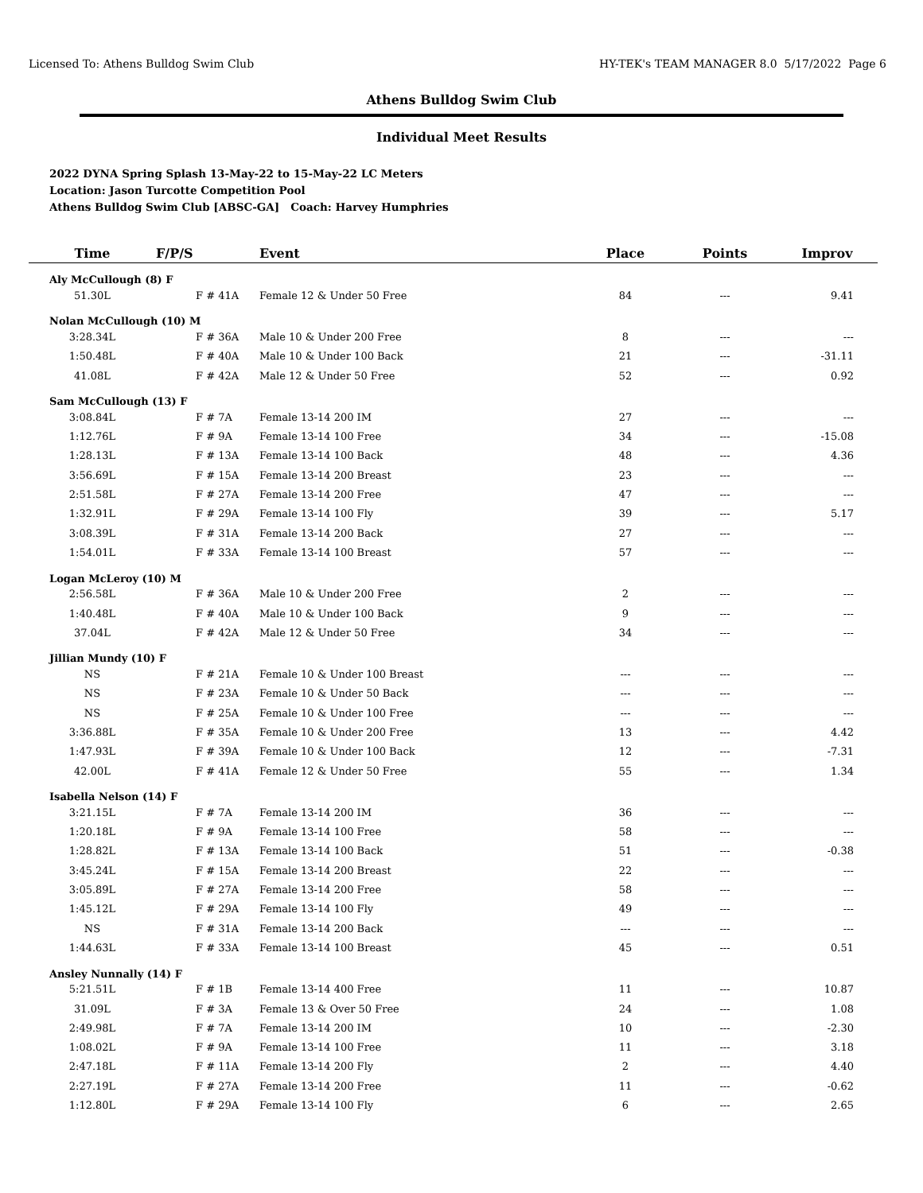Licensed To: Athens Bulldog Swim Club HY-TEK's TEAM MANAGER 8.0 5/17/2022 Page 6
Athens Bulldog Swim Club
Individual Meet Results
2022 DYNA Spring Splash 13-May-22 to 15-May-22 LC Meters
Location: Jason Turcotte Competition Pool
Athens Bulldog Swim Club [ABSC-GA] Coach: Harvey Humphries
| Time | F/P/S | Event | Place | Points | Improv |
| --- | --- | --- | --- | --- | --- |
| Aly McCullough (8) F | | | | | |
| 51.30L | F # 41A | Female 12 & Under 50 Free | 84 | --- | 9.41 |
| Nolan McCullough (10) M | | | | | |
| 3:28.34L | F # 36A | Male 10 & Under 200 Free | 8 | --- | --- |
| 1:50.48L | F # 40A | Male 10 & Under 100 Back | 21 | --- | -31.11 |
| 41.08L | F # 42A | Male 12 & Under 50 Free | 52 | --- | 0.92 |
| Sam McCullough (13) F | | | | | |
| 3:08.84L | F # 7A | Female 13-14 200 IM | 27 | --- | --- |
| 1:12.76L | F # 9A | Female 13-14 100 Free | 34 | --- | -15.08 |
| 1:28.13L | F # 13A | Female 13-14 100 Back | 48 | --- | 4.36 |
| 3:56.69L | F # 15A | Female 13-14 200 Breast | 23 | --- | --- |
| 2:51.58L | F # 27A | Female 13-14 200 Free | 47 | --- | --- |
| 1:32.91L | F # 29A | Female 13-14 100 Fly | 39 | --- | 5.17 |
| 3:08.39L | F # 31A | Female 13-14 200 Back | 27 | --- | --- |
| 1:54.01L | F # 33A | Female 13-14 100 Breast | 57 | --- | --- |
| Logan McLeroy (10) M | | | | | |
| 2:56.58L | F # 36A | Male 10 & Under 200 Free | 2 | --- | --- |
| 1:40.48L | F # 40A | Male 10 & Under 100 Back | 9 | --- | --- |
| 37.04L | F # 42A | Male 12 & Under 50 Free | 34 | --- | --- |
| Jillian Mundy (10) F | | | | | |
| NS | F # 21A | Female 10 & Under 100 Breast | --- | --- | --- |
| NS | F # 23A | Female 10 & Under 50 Back | --- | --- | --- |
| NS | F # 25A | Female 10 & Under 100 Free | --- | --- | --- |
| 3:36.88L | F # 35A | Female 10 & Under 200 Free | 13 | --- | 4.42 |
| 1:47.93L | F # 39A | Female 10 & Under 100 Back | 12 | --- | -7.31 |
| 42.00L | F # 41A | Female 12 & Under 50 Free | 55 | --- | 1.34 |
| Isabella Nelson (14) F | | | | | |
| 3:21.15L | F # 7A | Female 13-14 200 IM | 36 | --- | --- |
| 1:20.18L | F # 9A | Female 13-14 100 Free | 58 | --- | --- |
| 1:28.82L | F # 13A | Female 13-14 100 Back | 51 | --- | -0.38 |
| 3:45.24L | F # 15A | Female 13-14 200 Breast | 22 | --- | --- |
| 3:05.89L | F # 27A | Female 13-14 200 Free | 58 | --- | --- |
| 1:45.12L | F # 29A | Female 13-14 100 Fly | 49 | --- | --- |
| NS | F # 31A | Female 13-14 200 Back | --- | --- | --- |
| 1:44.63L | F # 33A | Female 13-14 100 Breast | 45 | --- | 0.51 |
| Ansley Nunnally (14) F | | | | | |
| 5:21.51L | F # 1B | Female 13-14 400 Free | 11 | --- | 10.87 |
| 31.09L | F # 3A | Female 13 & Over 50 Free | 24 | --- | 1.08 |
| 2:49.98L | F # 7A | Female 13-14 200 IM | 10 | --- | -2.30 |
| 1:08.02L | F # 9A | Female 13-14 100 Free | 11 | --- | 3.18 |
| 2:47.18L | F # 11A | Female 13-14 200 Fly | 2 | --- | 4.40 |
| 2:27.19L | F # 27A | Female 13-14 200 Free | 11 | --- | -0.62 |
| 1:12.80L | F # 29A | Female 13-14 100 Fly | 6 | --- | 2.65 |